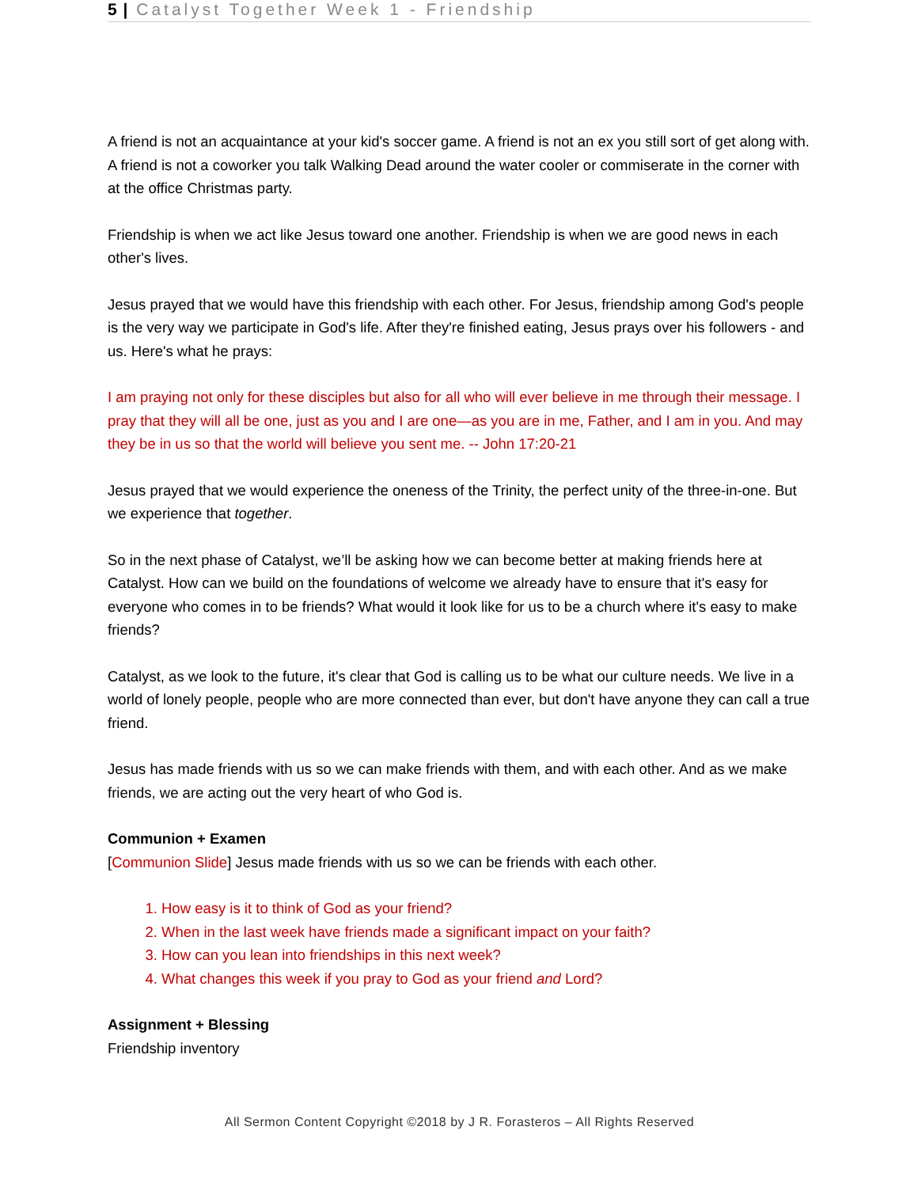5 | Catalyst Together Week 1 - Friendship
A friend is not an acquaintance at your kid's soccer game. A friend is not an ex you still sort of get along with. A friend is not a coworker you talk Walking Dead around the water cooler or commiserate in the corner with at the office Christmas party.
Friendship is when we act like Jesus toward one another. Friendship is when we are good news in each other's lives.
Jesus prayed that we would have this friendship with each other. For Jesus, friendship among God's people is the very way we participate in God's life. After they're finished eating, Jesus prays over his followers - and us. Here's what he prays:
I am praying not only for these disciples but also for all who will ever believe in me through their message. I pray that they will all be one, just as you and I are one—as you are in me, Father, and I am in you. And may they be in us so that the world will believe you sent me. -- John 17:20-21
Jesus prayed that we would experience the oneness of the Trinity, the perfect unity of the three-in-one. But we experience that together.
So in the next phase of Catalyst, we’ll be asking how we can become better at making friends here at Catalyst. How can we build on the foundations of welcome we already have to ensure that it's easy for everyone who comes in to be friends? What would it look like for us to be a church where it's easy to make friends?
Catalyst, as we look to the future, it's clear that God is calling us to be what our culture needs. We live in a world of lonely people, people who are more connected than ever, but don't have anyone they can call a true friend.
Jesus has made friends with us so we can make friends with them, and with each other. And as we make friends, we are acting out the very heart of who God is.
Communion + Examen
[Communion Slide] Jesus made friends with us so we can be friends with each other.
1. How easy is it to think of God as your friend?
2. When in the last week have friends made a significant impact on your faith?
3. How can you lean into friendships in this next week?
4. What changes this week if you pray to God as your friend and Lord?
Assignment + Blessing
Friendship inventory
All Sermon Content Copyright ©2018 by J R. Forasteros – All Rights Reserved